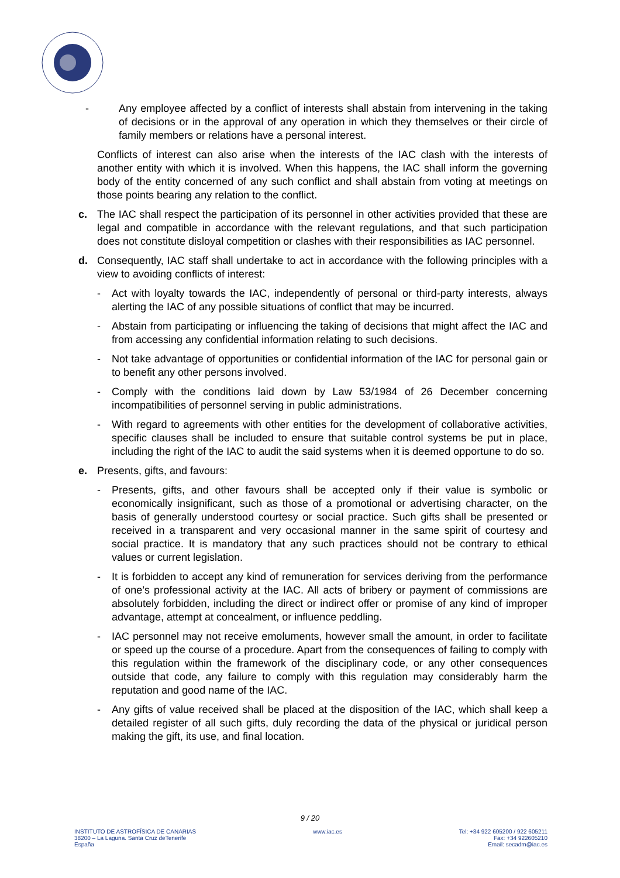- Any employee affected by a conflict of interests shall abstain from intervening in the taking of decisions or in the approval of any operation in which they themselves or their circle of family members or relations have a personal interest.
Conflicts of interest can also arise when the interests of the IAC clash with the interests of another entity with which it is involved. When this happens, the IAC shall inform the governing body of the entity concerned of any such conflict and shall abstain from voting at meetings on those points bearing any relation to the conflict.
c. The IAC shall respect the participation of its personnel in other activities provided that these are legal and compatible in accordance with the relevant regulations, and that such participation does not constitute disloyal competition or clashes with their responsibilities as IAC personnel.
d. Consequently, IAC staff shall undertake to act in accordance with the following principles with a view to avoiding conflicts of interest:
- Act with loyalty towards the IAC, independently of personal or third-party interests, always alerting the IAC of any possible situations of conflict that may be incurred.
- Abstain from participating or influencing the taking of decisions that might affect the IAC and from accessing any confidential information relating to such decisions.
- Not take advantage of opportunities or confidential information of the IAC for personal gain or to benefit any other persons involved.
- Comply with the conditions laid down by Law 53/1984 of 26 December concerning incompatibilities of personnel serving in public administrations.
- With regard to agreements with other entities for the development of collaborative activities, specific clauses shall be included to ensure that suitable control systems be put in place, including the right of the IAC to audit the said systems when it is deemed opportune to do so.
e. Presents, gifts, and favours:
- Presents, gifts, and other favours shall be accepted only if their value is symbolic or economically insignificant, such as those of a promotional or advertising character, on the basis of generally understood courtesy or social practice. Such gifts shall be presented or received in a transparent and very occasional manner in the same spirit of courtesy and social practice. It is mandatory that any such practices should not be contrary to ethical values or current legislation.
- It is forbidden to accept any kind of remuneration for services deriving from the performance of one’s professional activity at the IAC. All acts of bribery or payment of commissions are absolutely forbidden, including the direct or indirect offer or promise of any kind of improper advantage, attempt at concealment, or influence peddling.
- IAC personnel may not receive emoluments, however small the amount, in order to facilitate or speed up the course of a procedure. Apart from the consequences of failing to comply with this regulation within the framework of the disciplinary code, or any other consequences outside that code, any failure to comply with this regulation may considerably harm the reputation and good name of the IAC.
- Any gifts of value received shall be placed at the disposition of the IAC, which shall keep a detailed register of all such gifts, duly recording the data of the physical or juridical person making the gift, its use, and final location.
9 / 20
INSTITUTO DE ASTROFÍSICA DE CANARIAS
38200 – La Laguna. Santa Cruz deTenerife
España
www.iac.es Tel: +34 922 605200 / 922 605211
Fax: +34 922605210
Email: secadm@iac.es